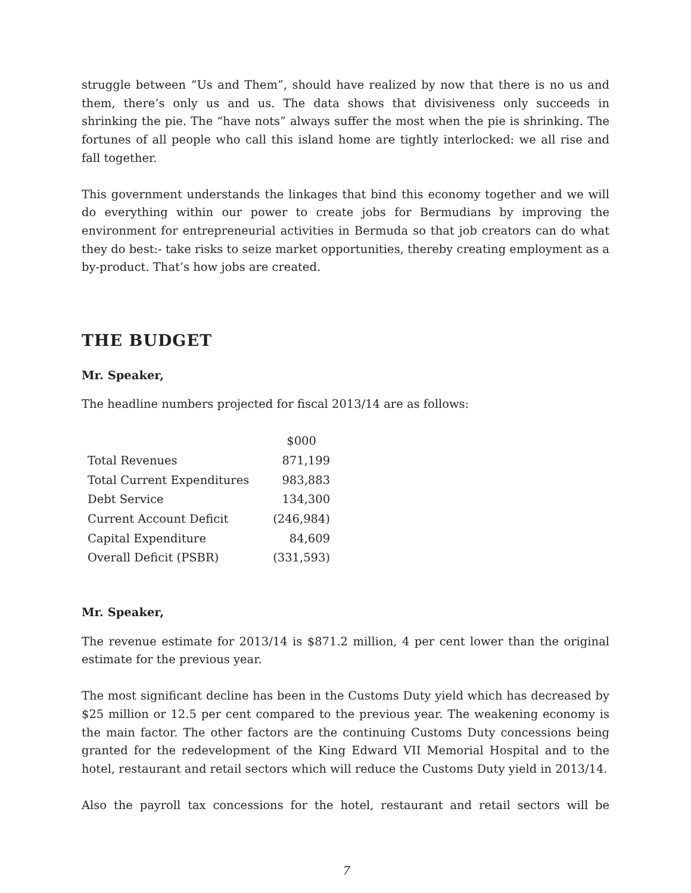struggle between “Us and Them”, should have realized by now that there is no us and them, there’s only us and us. The data shows that divisiveness only succeeds in shrinking the pie. The “have nots” always suffer the most when the pie is shrinking. The fortunes of all people who call this island home are tightly interlocked: we all rise and fall together.
This government understands the linkages that bind this economy together and we will do everything within our power to create jobs for Bermudians by improving the environment for entrepreneurial activities in Bermuda so that job creators can do what they do best:- take risks to seize market opportunities, thereby creating employment as a by-product. That’s how jobs are created.
THE BUDGET
Mr. Speaker,
The headline numbers projected for fiscal 2013/14 are as follows:
| | $000 |
| --- | --- |
| Total Revenues | 871,199 |
| Total Current Expenditures | 983,883 |
| Debt Service | 134,300 |
| Current Account Deficit | (246,984) |
| Capital Expenditure | 84,609 |
| Overall Deficit (PSBR) | (331,593) |
Mr. Speaker,
The revenue estimate for 2013/14 is $871.2 million, 4 per cent lower than the original estimate for the previous year.
The most significant decline has been in the Customs Duty yield which has decreased by $25 million or 12.5 per cent compared to the previous year. The weakening economy is the main factor. The other factors are the continuing Customs Duty concessions being granted for the redevelopment of the King Edward VII Memorial Hospital and to the hotel, restaurant and retail sectors which will reduce the Customs Duty yield in 2013/14.
Also the payroll tax concessions for the hotel, restaurant and retail sectors will be
7